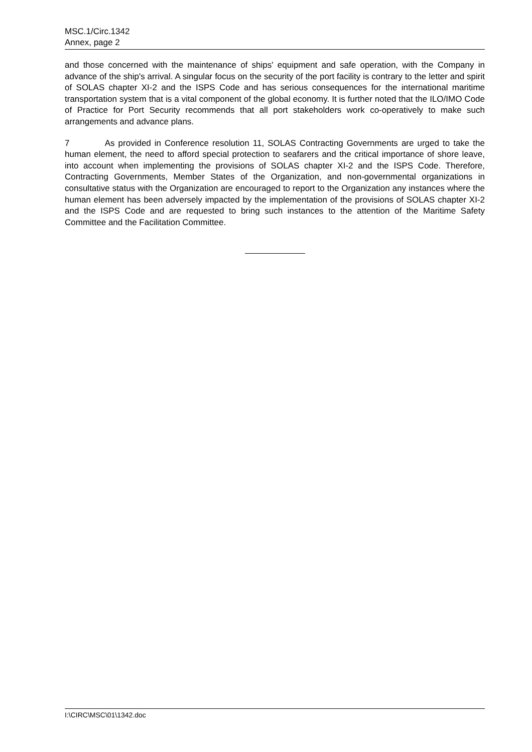MSC.1/Circ.1342
Annex, page 2
and those concerned with the maintenance of ships' equipment and safe operation, with the Company in advance of the ship's arrival. A singular focus on the security of the port facility is contrary to the letter and spirit of SOLAS chapter XI-2 and the ISPS Code and has serious consequences for the international maritime transportation system that is a vital component of the global economy. It is further noted that the ILO/IMO Code of Practice for Port Security recommends that all port stakeholders work co-operatively to make such arrangements and advance plans.
7 As provided in Conference resolution 11, SOLAS Contracting Governments are urged to take the human element, the need to afford special protection to seafarers and the critical importance of shore leave, into account when implementing the provisions of SOLAS chapter XI-2 and the ISPS Code. Therefore, Contracting Governments, Member States of the Organization, and non-governmental organizations in consultative status with the Organization are encouraged to report to the Organization any instances where the human element has been adversely impacted by the implementation of the provisions of SOLAS chapter XI-2 and the ISPS Code and are requested to bring such instances to the attention of the Maritime Safety Committee and the Facilitation Committee.
I:\CIRC\MSC\01\1342.doc